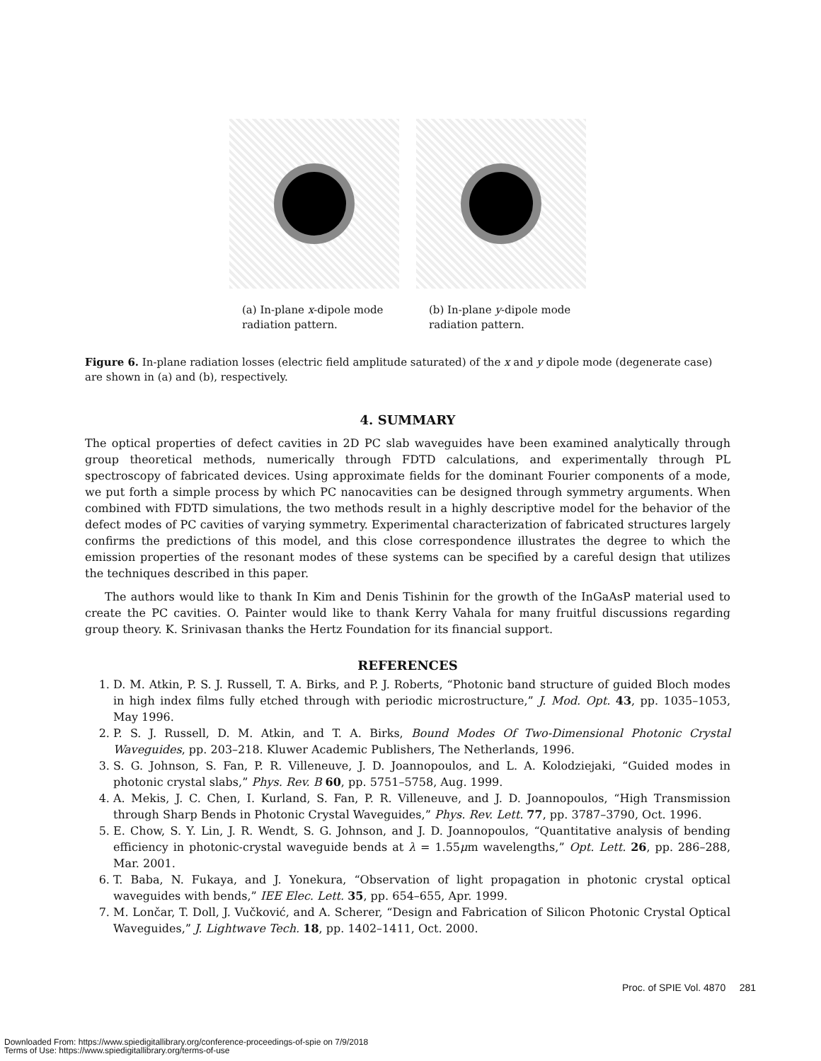(a) In-plane x-dipole mode radiation pattern.
(b) In-plane y-dipole mode radiation pattern.
Figure 6. In-plane radiation losses (electric field amplitude saturated) of the x and y dipole mode (degenerate case) are shown in (a) and (b), respectively.
4. SUMMARY
The optical properties of defect cavities in 2D PC slab waveguides have been examined analytically through group theoretical methods, numerically through FDTD calculations, and experimentally through PL spectroscopy of fabricated devices. Using approximate fields for the dominant Fourier components of a mode, we put forth a simple process by which PC nanocavities can be designed through symmetry arguments. When combined with FDTD simulations, the two methods result in a highly descriptive model for the behavior of the defect modes of PC cavities of varying symmetry. Experimental characterization of fabricated structures largely confirms the predictions of this model, and this close correspondence illustrates the degree to which the emission properties of the resonant modes of these systems can be specified by a careful design that utilizes the techniques described in this paper.
The authors would like to thank In Kim and Denis Tishinin for the growth of the InGaAsP material used to create the PC cavities. O. Painter would like to thank Kerry Vahala for many fruitful discussions regarding group theory. K. Srinivasan thanks the Hertz Foundation for its financial support.
REFERENCES
1. D. M. Atkin, P. S. J. Russell, T. A. Birks, and P. J. Roberts, “Photonic band structure of guided Bloch modes in high index films fully etched through with periodic microstructure,” J. Mod. Opt. 43, pp. 1035–1053, May 1996.
2. P. S. J. Russell, D. M. Atkin, and T. A. Birks, Bound Modes Of Two-Dimensional Photonic Crystal Waveguides, pp. 203–218. Kluwer Academic Publishers, The Netherlands, 1996.
3. S. G. Johnson, S. Fan, P. R. Villeneuve, J. D. Joannopoulos, and L. A. Kolodziejaki, “Guided modes in photonic crystal slabs,” Phys. Rev. B 60, pp. 5751–5758, Aug. 1999.
4. A. Mekis, J. C. Chen, I. Kurland, S. Fan, P. R. Villeneuve, and J. D. Joannopoulos, “High Transmission through Sharp Bends in Photonic Crystal Waveguides,” Phys. Rev. Lett. 77, pp. 3787–3790, Oct. 1996.
5. E. Chow, S. Y. Lin, J. R. Wendt, S. G. Johnson, and J. D. Joannopoulos, “Quantitative analysis of bending efficiency in photonic-crystal waveguide bends at λ = 1.55μm wavelengths,” Opt. Lett. 26, pp. 286–288, Mar. 2001.
6. T. Baba, N. Fukaya, and J. Yonekura, “Observation of light propagation in photonic crystal optical waveguides with bends,” IEE Elec. Lett. 35, pp. 654–655, Apr. 1999.
7. M. Lončar, T. Doll, J. Vučković, and A. Scherer, “Design and Fabrication of Silicon Photonic Crystal Optical Waveguides,” J. Lightwave Tech. 18, pp. 1402–1411, Oct. 2000.
Proc. of SPIE Vol. 4870 281
Downloaded From: https://www.spiedigitallibrary.org/conference-proceedings-of-spie on 7/9/2018
Terms of Use: https://www.spiedigitallibrary.org/terms-of-use